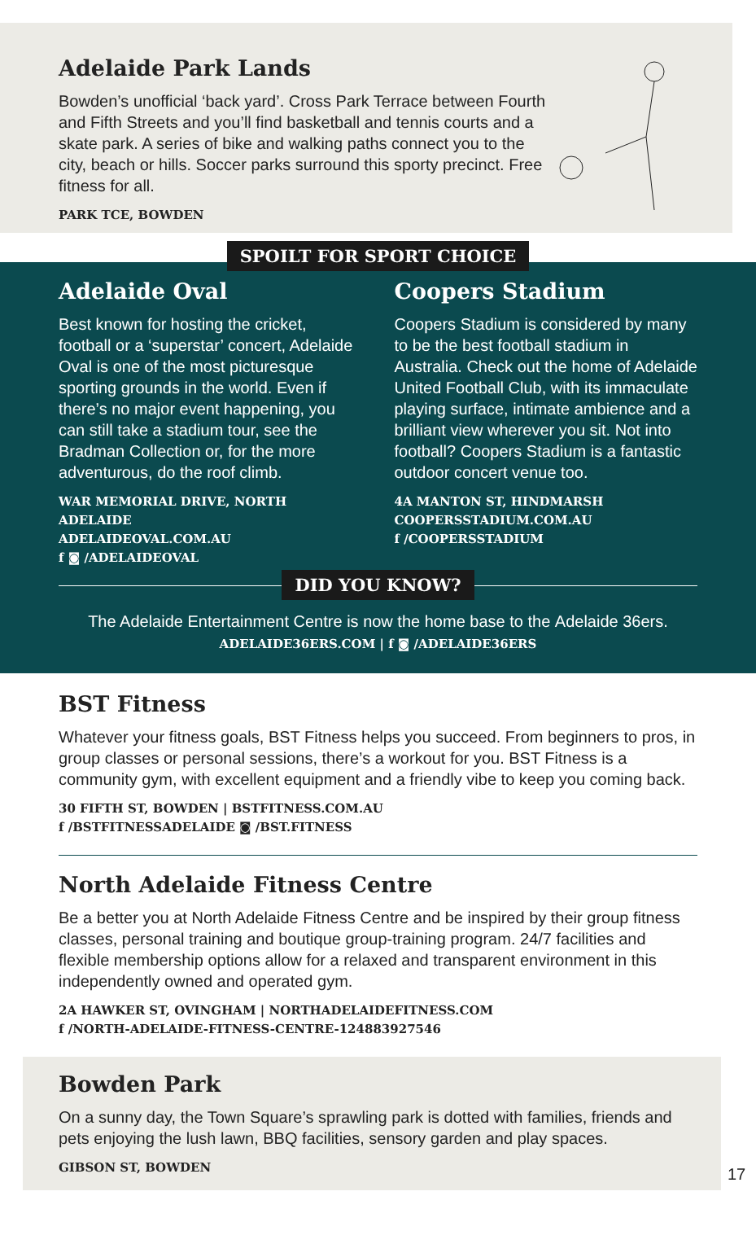Adelaide Park Lands
Bowden’s unofficial ‘back yard’. Cross Park Terrace between Fourth and Fifth Streets and you’ll find basketball and tennis courts and a skate park. A series of bike and walking paths connect you to the city, beach or hills. Soccer parks surround this sporty precinct. Free fitness for all.
PARK TCE, BOWDEN
SPOILT FOR SPORT CHOICE
Adelaide Oval
Best known for hosting the cricket, football or a ‘superstar’ concert, Adelaide Oval is one of the most picturesque sporting grounds in the world. Even if there’s no major event happening, you can still take a stadium tour, see the Bradman Collection or, for the more adventurous, do the roof climb.
WAR MEMORIAL DRIVE, NORTH ADELAIDE
ADELAIDEOVAL.COM.AU
f ◙ /ADELAIDEOVAL
Coopers Stadium
Coopers Stadium is considered by many to be the best football stadium in Australia. Check out the home of Adelaide United Football Club, with its immaculate playing surface, intimate ambience and a brilliant view wherever you sit. Not into football? Coopers Stadium is a fantastic outdoor concert venue too.
4A MANTON ST, HINDMARSH
COOPERSSTADIUM.COM.AU
f /COOPERSSTADIUM
DID YOU KNOW?
The Adelaide Entertainment Centre is now the home base to the Adelaide 36ers.
ADELAIDE36ERS.COM | f ◙ /ADELAIDE36ERS
BST Fitness
Whatever your fitness goals, BST Fitness helps you succeed. From beginners to pros, in group classes or personal sessions, there’s a workout for you. BST Fitness is a community gym, with excellent equipment and a friendly vibe to keep you coming back.
30 FIFTH ST, BOWDEN | BSTFITNESS.COM.AU
f /BSTFITNESSADELAIDE ◙ /BST.FITNESS
North Adelaide Fitness Centre
Be a better you at North Adelaide Fitness Centre and be inspired by their group fitness classes, personal training and boutique group-training program. 24/7 facilities and flexible membership options allow for a relaxed and transparent environment in this independently owned and operated gym.
2A HAWKER ST, OVINGHAM | NORTHADELAIDEFITNESS.COM
f /NORTH-ADELAIDE-FITNESS-CENTRE-124883927546
Bowden Park
On a sunny day, the Town Square’s sprawling park is dotted with families, friends and pets enjoying the lush lawn, BBQ facilities, sensory garden and play spaces.
GIBSON ST, BOWDEN
17